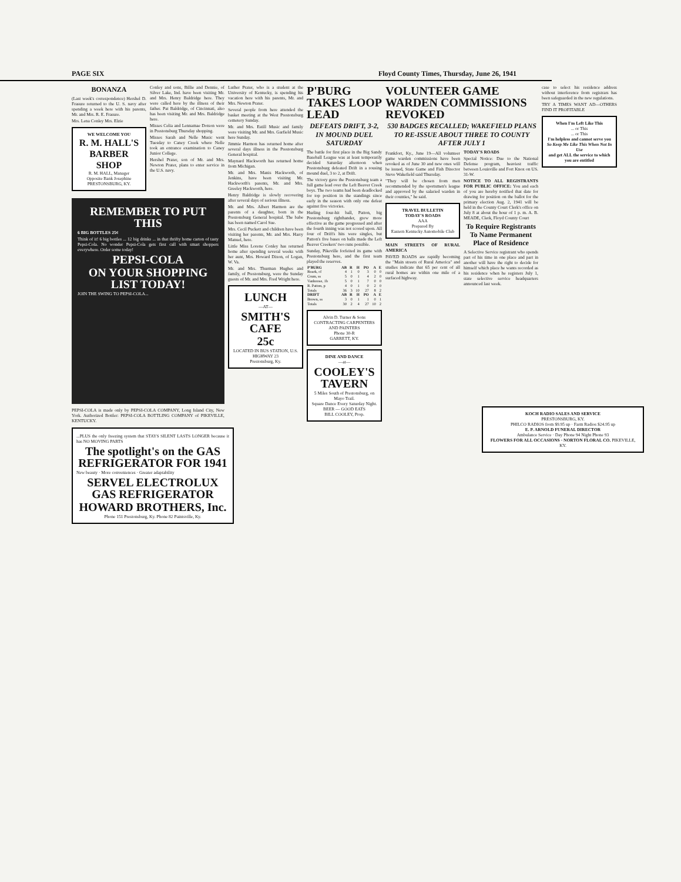PAGE SIX Floyd County Times, Thursday, June 26, 1941
BONANZA
(Last week's correspondence) Hershel D. Frasure returned to the U. S. navy after spending a week here with his parents, Mr. and Mrs. R. E. Frasure.
Mrs. Lena Conley Mrs. Elzie
WE WELCOME YOU
R. M. HALL'S BARBER SHOP
R. M. HALL, Manager
Opposite Bank Josephine
PRESTONSBURG, KY.
Conley and sons, Billie and Dennie, of Silver Lake, Ind. have been visiting Mr. and Mrs. Henry Baldridge here. They were called here by the illness of their father. Pat Baldridge, of Cincinnati, also has been visiting Mr. and Mrs. Baldridge here.
Misses Celia and Lennamae Dotson were in Prestonsburg Thursday shopping.
Misses Sarah and Nelle Music went Tuesday to Caney Creek where Nelle took an entrance examination to Caney Junior College.
Hershel Prater, son of Mr. and Mrs. Newton Prater, plans to enter service in the U.S. navy.
REMEMBER TO PUT THIS
6 BIG BOTTLES 25¢
Think of it! 6 big bottles ... 12 big drinks ... in that thrifty home carton of tasty Pepsi-Cola. No wonder Pepsi-Cola gets first call with smart shoppers everywhere. Order some today!
PEPSI-COLA
ON YOUR SHOPPING LIST TODAY!
JOIN THE SWING TO PEPSI-COLA...
PEPSI-COLA is made only by PEPSI-COLA COMPANY, Long Island City, New York. Authorized Bottler: PEPSI-COLA BOTTLING COMPANY of PIKEVILLE, KENTUCKY.
Luther Prater, who is a student at the University of Kentucky, is spending his vacation here with his parents, Mr. and Mrs. Newton Prater.
Several people from here attended the basket meeting at the West Prestonsburg cemetery Sunday.
Mr. and Mrs. Estill Music and family were visiting Mr. and Mrs. Garfield Music here Sunday.
Jimmie Harmon has returned home after several days illness in the Prestonsburg General hospital.
Maynard Hackworth has returned home from Michigan.
Mr. and Mrs. Manis Hackworth, of Jenkins, have been visiting Mr. Hackworth's parents, Mr. and Mrs. Greeley Hackworth, here.
Henry Baldridge is slowly recovering after several days of serious illness.
Mr. and Mrs. Albert Harmon are the parents of a daughter, born in the Prestonsburg General hospital. The babe has been named Carol Sue.
Mrs. Cecil Puckett and children have been visiting her parents, Mr. and Mrs. Harry Manuel, here.
Little Miss Lorene Conley has returned home after spending several weeks with her aunt, Mrs. Howard Dixon, of Logan, W. Va.
Mr. and Mrs. Thurman Hughes and family, of Prestonsburg, were the Sunday guests of Mr. and Mrs. Fred Wright here.
LUNCH
—AT—
SMITH'S CAFE
25c
LOCATED IN BUS STATION, U.S. HIGHWAY 23
Prestonsburg, Ky.
P'BURG TAKES LOOP LEAD
DEFEATS DRIFT, 3-2, IN MOUND DUEL SATURDAY
The battle for first place in the Big Sandy Baseball League was at least temporarily decided Saturday afternoon when Prestonsburg defeated Drift in a rousing mound duel, 3 to 2, at Drift.
The victory gave the Prestonsburg team a full game lead over the Left Beaver Creek boys. The two teams had been deadlocked for top position in the standings since early in the season with only one defeat against five victories.
Hurling four-hit ball, Patton, big Prestonsburg righthander, grew more effective as the game progressed and after the fourth inning was not scored upon. All four of Drift's hits were singles, but Patton's five bases on balls made the Left Beaver Creekers' two runs possible.
Sunday, Pikeville forfeited its game with Prestonsburg here, and the first team played the reserves.
| P'BURG | AB | R | H | PO | A | E |
| --- | --- | --- | --- | --- | --- | --- |
| Roark, cf | 4 | 1 | 0 | 3 | 0 | 0 |
| Crum, ss | 5 | 0 | 1 | 4 | 2 | 0 |
| Vanhoose, 1b | 5 | 0 | 1 | 7 | 0 | 0 |
| R. Patton, p | 4 | 0 | 1 | 0 | 2 | 0 |
| Totals | 36 | 3 | 10 | 27 | 8 | 2 |
| DRIFT | AB | R | H | PO | A | E |
| Brown, ss | 3 | 0 | 1 | 1 | 0 | 1 |
| Totals | 30 | 2 | 4 | 27 | 10 | 2 |
Alvin D. Turner & Sons
CONTRACTING CARPENTERS AND PAINTERS
Phone 30-R
GARRETT, KY.
DINE AND DANCE
—at—
COOLEY'S TAVERN
5 Miles South of Prestonsburg, on Mayo Trail.
Square Dance Every Saturday Night.
BEER — GOOD EATS
BILL COOLEY, Prop.
VOLUNTEER GAME WARDEN COMMISSIONS REVOKED
530 BADGES RECALLED; WAKEFIELD PLANS TO RE-ISSUE ABOUT THREE TO COUNTY AFTER JULY 1
Frankfort, Ky., June 19—All volunteer game warden commissions have been revoked as of June 30 and new ones will be issued, State Game and Fish Director Steve Wakefield said Thursday.
"They will be chosen from men recommended by the sportsmen's league and approved by the salaried warden in their counties," he said.
TRAVEL BULLETIN
TODAY'S ROADS
AAA
Prepared By
Eastern Kentucky Automobile Club
MAIN STREETS OF RURAL AMERICA
PAVED ROADS are rapidly becoming the "Main streets of Rural America" and studies indicate that 65 per cent of all rural homes are within one mile of a surfaced highway.
TODAY'S ROADS
Special Notice: Due to the National Defense program, heaviest traffic between Louisville and Fort Knox on US. 31-W.
NOTICE TO ALL REGISTRANTS FOR PUBLIC OFFICE: You and each of you are hereby notified that date for drawing for position on the ballot for the primary election Aug. 2, 1941 will be held in the County Court Clerk's office on July 8 at about the hour of 1 p. m. A. B. MEADE, Clerk, Floyd County Court
To Require Registrants To Name Permanent Place of Residence
A Selective Service registrant who spends part of his time in one place and part in another will have the right to decide for himself which place he wants recorded as his residence when he registers July 1, state selective service headquarters announced last week.
case to select his residence address without interference from registrars has been safeguarded in the new regulations.
TRY A TIMES WANT AD—OTHERS FIND IT PROFITABLE
When I'm Left Like This
... or This
... or This
I'm helpless and cannot serve you
So Keep Me Like This When Not In Use
and get ALL the service to which you are entitled
...PLUS the only freezing system that STAYS SILENT LASTS LONGER because it has NO MOVING PARTS
The spotlight's on the GAS REFRIGERATOR FOR 1941
New beauty · More conveniences · Greater adaptability
SERVEL ELECTROLUX GAS REFRIGERATOR
HOWARD BROTHERS, Inc.
Phone 151 Prestonsburg, Ky. Phone 82 Paintsville, Ky.
KOCH RADIO SALES AND SERVICE
PRESTONSBURG, KY.
PHILCO RADIOS from $9.95 up · Farm Radios $24.95 up
E. P. ARNOLD FUNERAL DIRECTOR
Ambulance Service · Day Phone 94 Night Phone 93
FLOWERS FOR ALL OCCASIONS · NORTON FLORAL CO. PIKEVILLE, KY.